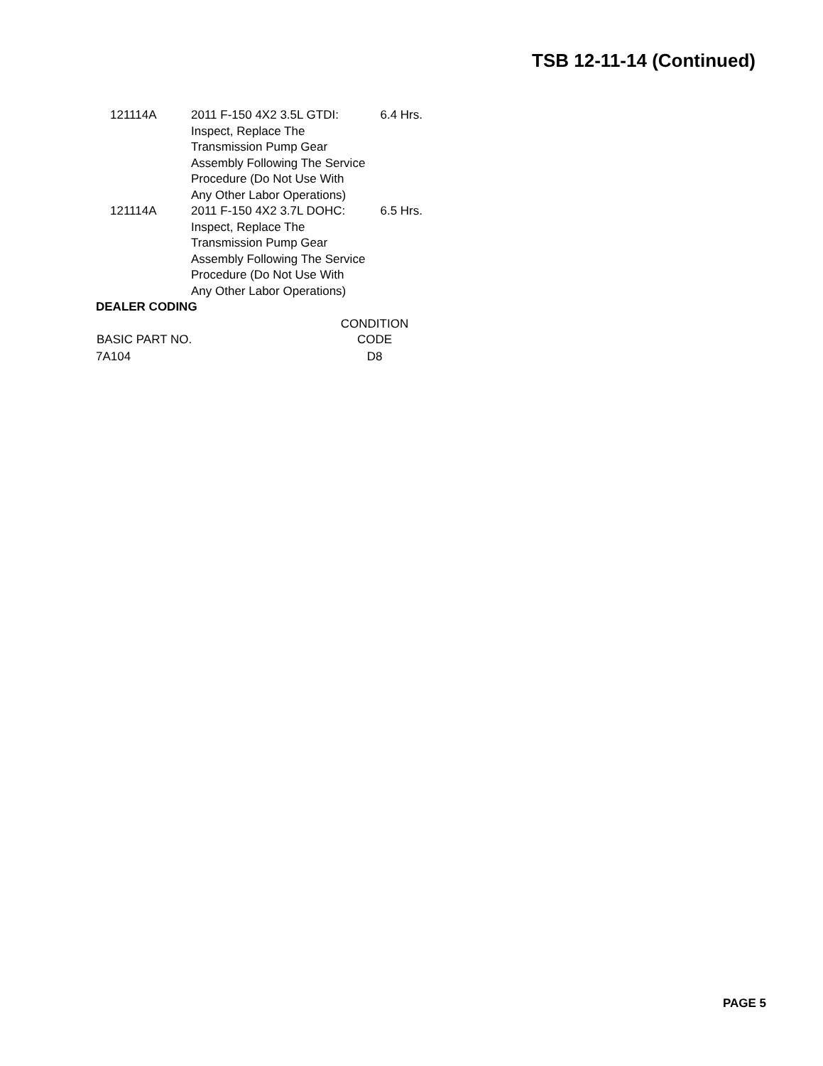TSB 12-11-14 (Continued)
| 121114A | 2011 F-150 4X2 3.5L GTDI: Inspect, Replace The Transmission Pump Gear Assembly Following The Service Procedure (Do Not Use With Any Other Labor Operations) | 6.4 Hrs. |
| 121114A | 2011 F-150 4X2 3.7L DOHC: Inspect, Replace The Transmission Pump Gear Assembly Following The Service Procedure (Do Not Use With Any Other Labor Operations) | 6.5 Hrs. |
DEALER CODING
| BASIC PART NO. | CONDITION CODE |
| --- | --- |
| 7A104 | D8 |
PAGE 5